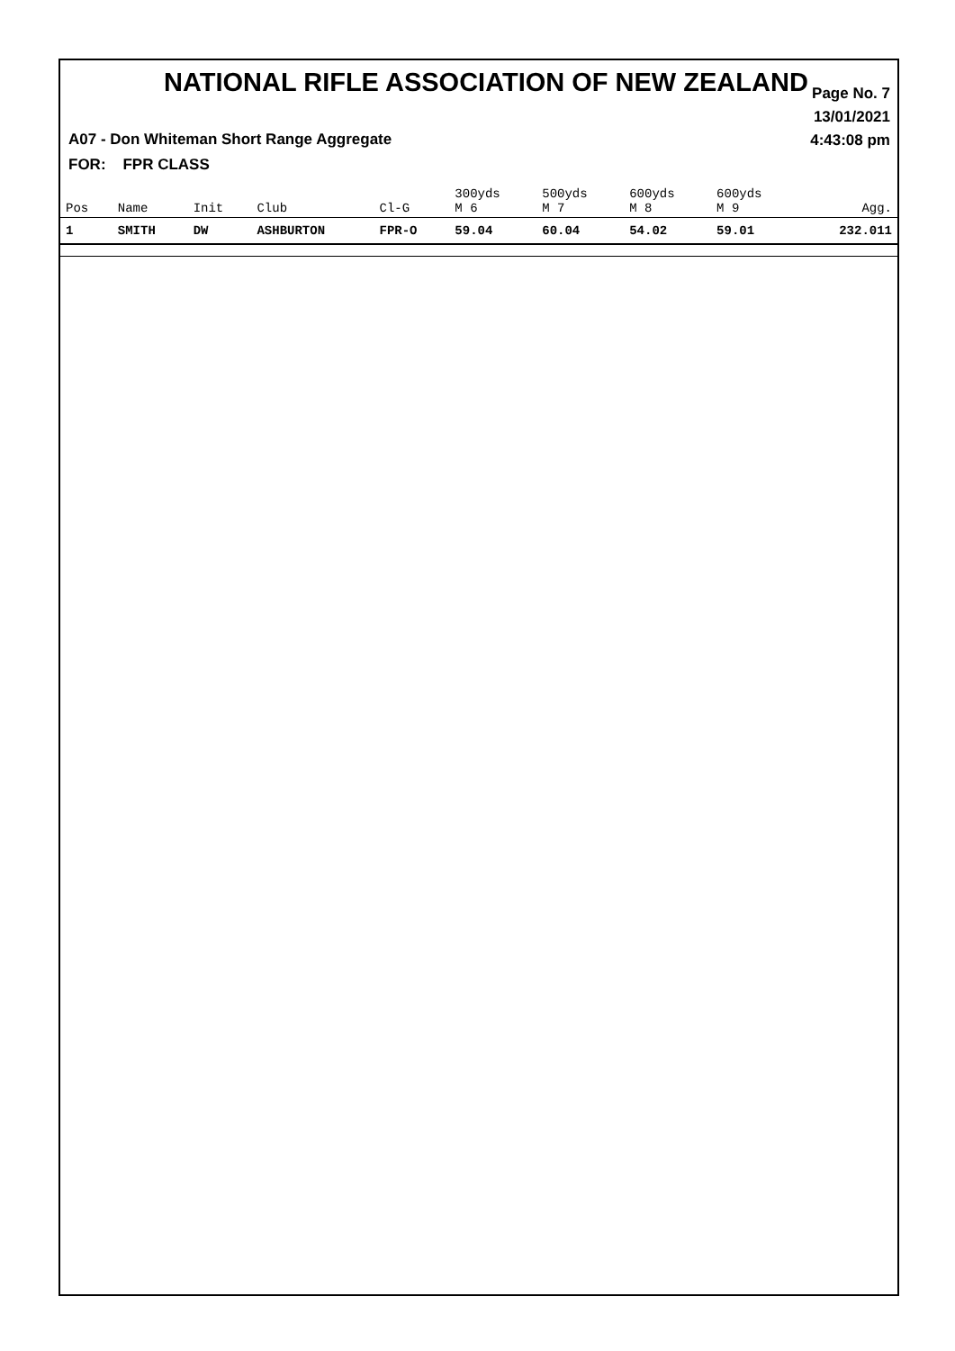NATIONAL RIFLE ASSOCIATION OF NEW ZEALAND
Page No. 7
13/01/2021
4:43:08 pm
A07 - Don Whiteman Short Range Aggregate
FOR: FPR CLASS
| Pos | Name | Init | Club | Cl-G | 300yds M 6 | 500yds M 7 | 600yds M 8 | 600yds M 9 | Agg. |
| --- | --- | --- | --- | --- | --- | --- | --- | --- | --- |
| 1 | SMITH | DW | ASHBURTON | FPR-O | 59.04 | 60.04 | 54.02 | 59.01 | 232.011 |